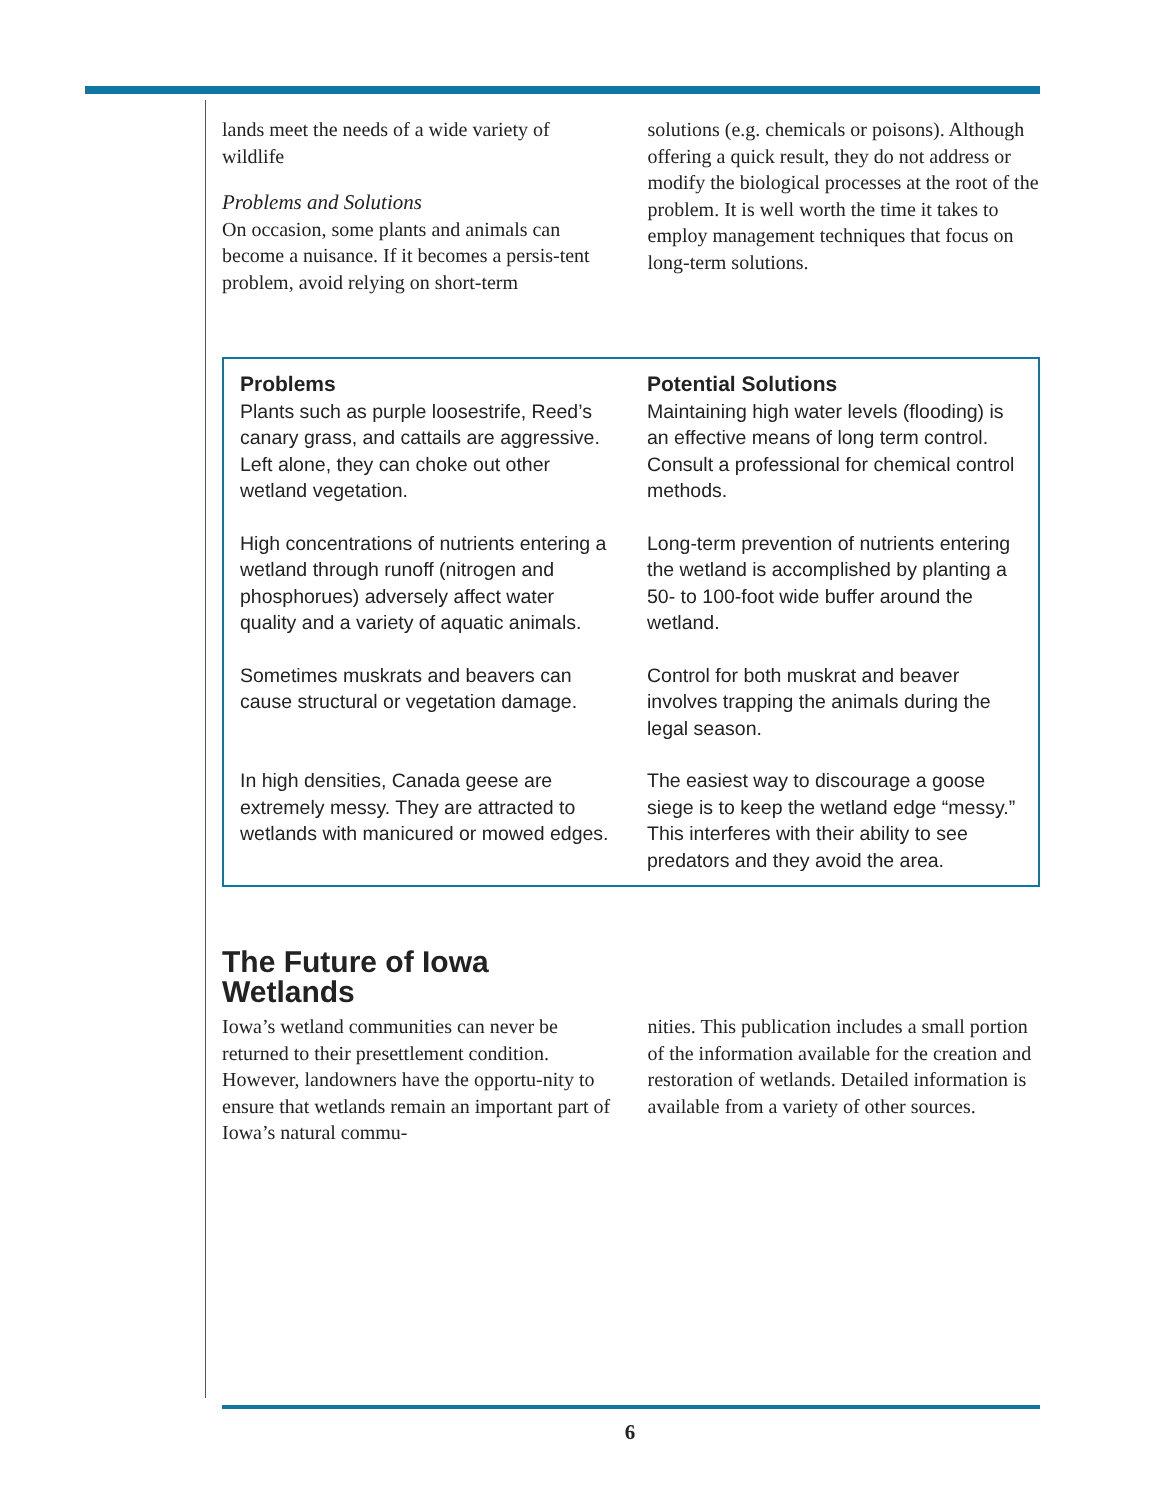lands meet the needs of a wide variety of wildlife
Problems and Solutions
On occasion, some plants and animals can become a nuisance. If it becomes a persis-tent problem, avoid relying on short-term
solutions (e.g. chemicals or poisons). Although offering a quick result, they do not address or modify the biological processes at the root of the problem. It is well worth the time it takes to employ management techniques that focus on long-term solutions.
| Problems | Potential Solutions |
| --- | --- |
| Plants such as purple loosestrife, Reed’s canary grass, and cattails are aggressive. Left alone, they can choke out other wetland vegetation. | Maintaining high water levels (flooding) is an effective means of long term control. Consult a professional for chemical control methods. |
| High concentrations of nutrients entering a wetland through runoff (nitrogen and phosphorues) adversely affect water quality and a variety of aquatic animals. | Long-term prevention of nutrients entering the wetland is accomplished by planting a 50- to 100-foot wide buffer around the wetland. |
| Sometimes muskrats and beavers can cause structural or vegetation damage. | Control for both muskrat and beaver involves trapping the animals during the legal season. |
| In high densities, Canada geese are extremely messy. They are attracted to wetlands with manicured or mowed edges. | The easiest way to discourage a goose siege is to keep the wetland edge “messy.” This interferes with their ability to see predators and they avoid the area. |
The Future of Iowa
Wetlands
Iowa’s wetland communities can never be returned to their presettlement condition. However, landowners have the opportu-nity to ensure that wetlands remain an important part of Iowa’s natural commu-
nities. This publication includes a small portion of the information available for the creation and restoration of wetlands. Detailed information is available from a variety of other sources.
6